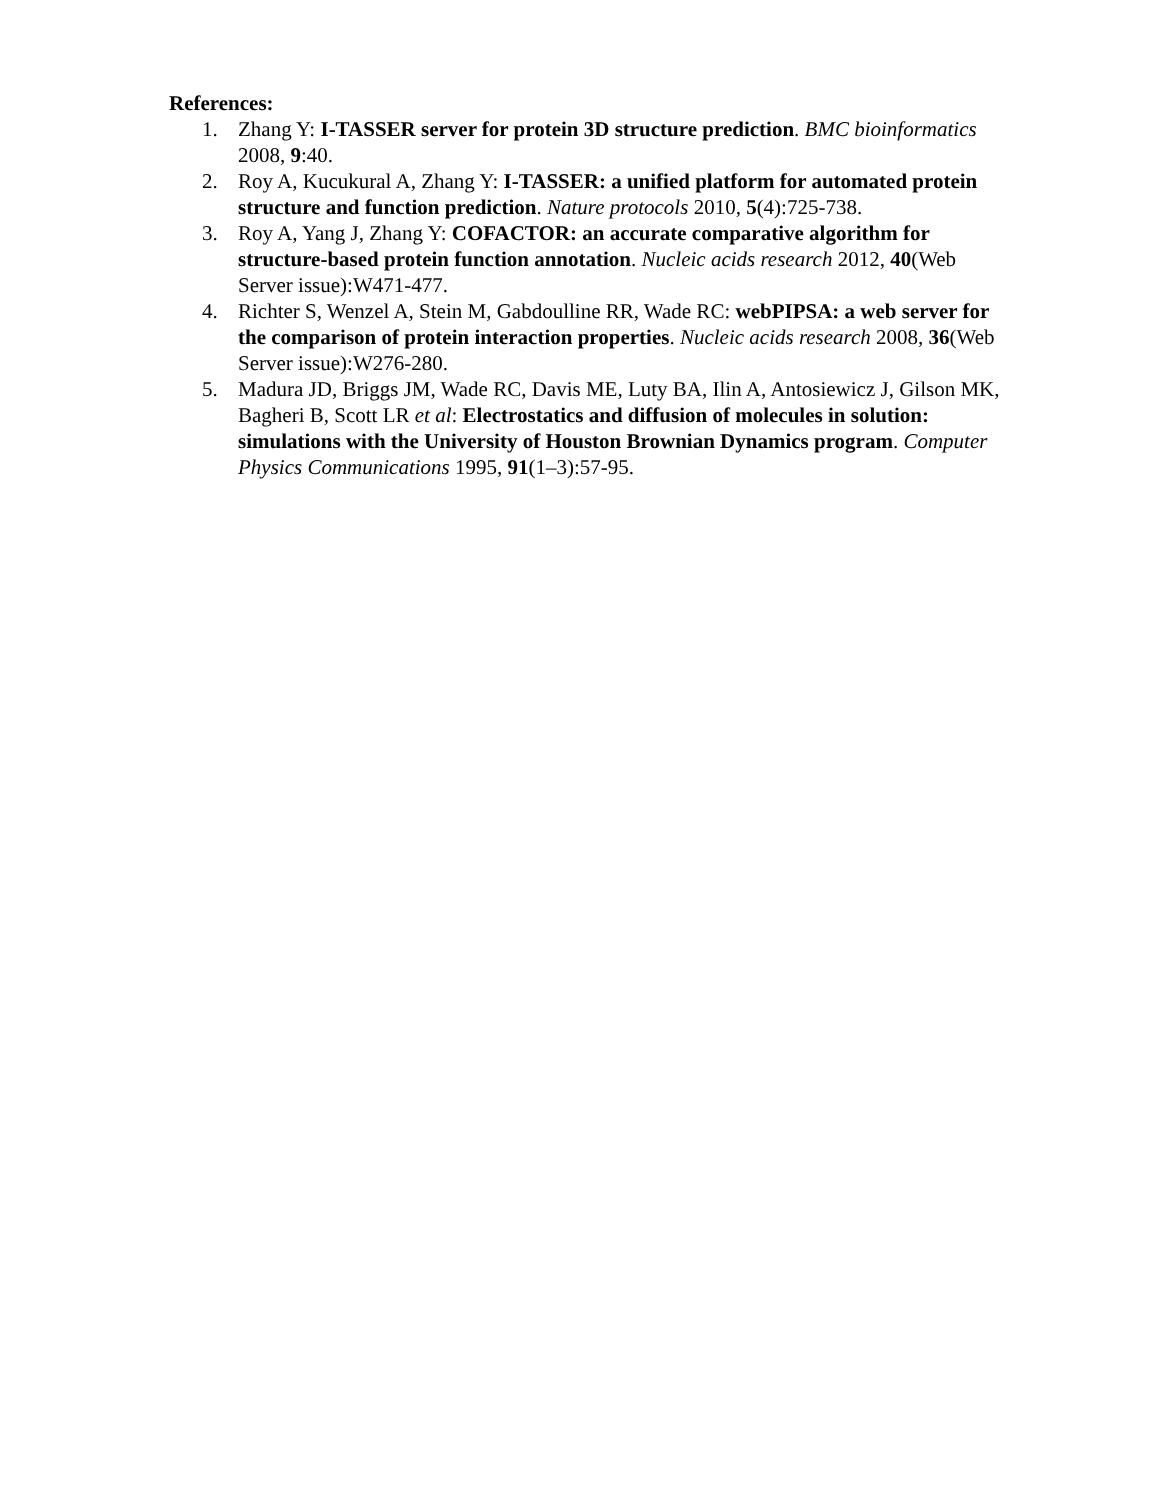References:
1. Zhang Y: I-TASSER server for protein 3D structure prediction. BMC bioinformatics 2008, 9:40.
2. Roy A, Kucukural A, Zhang Y: I-TASSER: a unified platform for automated protein structure and function prediction. Nature protocols 2010, 5(4):725-738.
3. Roy A, Yang J, Zhang Y: COFACTOR: an accurate comparative algorithm for structure-based protein function annotation. Nucleic acids research 2012, 40(Web Server issue):W471-477.
4. Richter S, Wenzel A, Stein M, Gabdoulline RR, Wade RC: webPIPSA: a web server for the comparison of protein interaction properties. Nucleic acids research 2008, 36(Web Server issue):W276-280.
5. Madura JD, Briggs JM, Wade RC, Davis ME, Luty BA, Ilin A, Antosiewicz J, Gilson MK, Bagheri B, Scott LR et al: Electrostatics and diffusion of molecules in solution: simulations with the University of Houston Brownian Dynamics program. Computer Physics Communications 1995, 91(1–3):57-95.